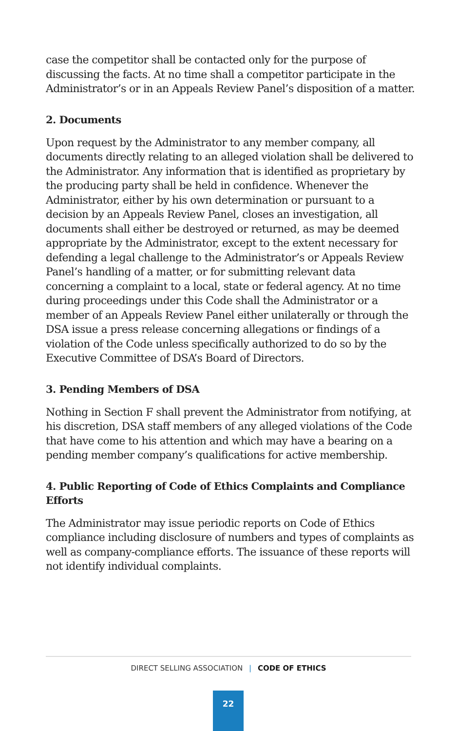case the competitor shall be contacted only for the purpose of discussing the facts. At no time shall a competitor participate in the Administrator’s or in an Appeals Review Panel’s disposition of a matter.
2. Documents
Upon request by the Administrator to any member company, all documents directly relating to an alleged violation shall be delivered to the Administrator. Any information that is identified as proprietary by the producing party shall be held in confidence. Whenever the Administrator, either by his own determination or pursuant to a decision by an Appeals Review Panel, closes an investigation, all documents shall either be destroyed or returned, as may be deemed appropriate by the Administrator, except to the extent necessary for defending a legal challenge to the Administrator’s or Appeals Review Panel’s handling of a matter, or for submitting relevant data concerning a complaint to a local, state or federal agency. At no time during proceedings under this Code shall the Administrator or a member of an Appeals Review Panel either unilaterally or through the DSA issue a press release concerning allegations or findings of a violation of the Code unless specifically authorized to do so by the Executive Committee of DSA’s Board of Directors.
3. Pending Members of DSA
Nothing in Section F shall prevent the Administrator from notifying, at his discretion, DSA staff members of any alleged violations of the Code that have come to his attention and which may have a bearing on a pending member company’s qualifications for active membership.
4. Public Reporting of Code of Ethics Complaints and Compliance Efforts
The Administrator may issue periodic reports on Code of Ethics compliance including disclosure of numbers and types of complaints as well as company-compliance efforts. The issuance of these reports will not identify individual complaints.
DIRECT SELLING ASSOCIATION | CODE OF ETHICS
22